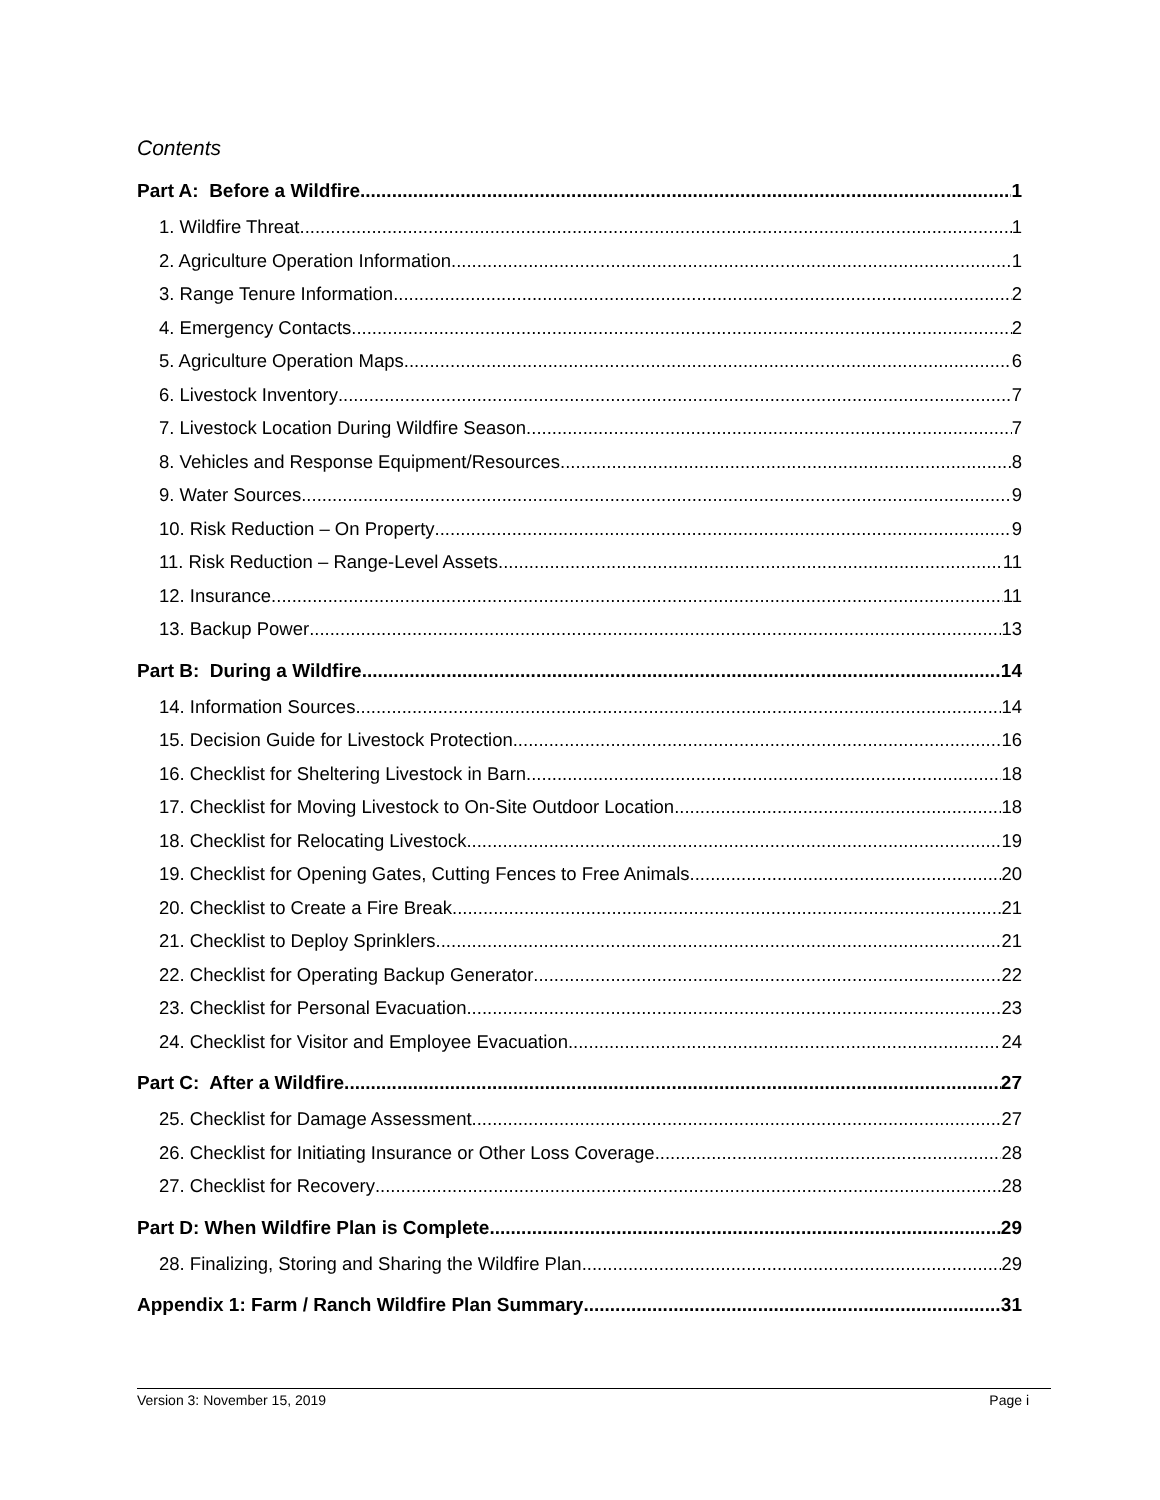Contents
Part A: Before a Wildfire 1
1. Wildfire Threat 1
2. Agriculture Operation Information 1
3. Range Tenure Information 2
4. Emergency Contacts 2
5. Agriculture Operation Maps 6
6. Livestock Inventory 7
7. Livestock Location During Wildfire Season 7
8. Vehicles and Response Equipment/Resources 8
9. Water Sources 9
10. Risk Reduction – On Property 9
11. Risk Reduction – Range-Level Assets 11
12. Insurance 11
13. Backup Power 13
Part B: During a Wildfire 14
14. Information Sources 14
15. Decision Guide for Livestock Protection 16
16. Checklist for Sheltering Livestock in Barn 18
17. Checklist for Moving Livestock to On-Site Outdoor Location 18
18. Checklist for Relocating Livestock 19
19. Checklist for Opening Gates, Cutting Fences to Free Animals 20
20. Checklist to Create a Fire Break 21
21. Checklist to Deploy Sprinklers 21
22. Checklist for Operating Backup Generator 22
23. Checklist for Personal Evacuation 23
24. Checklist for Visitor and Employee Evacuation 24
Part C: After a Wildfire 27
25. Checklist for Damage Assessment 27
26. Checklist for Initiating Insurance or Other Loss Coverage 28
27. Checklist for Recovery 28
Part D: When Wildfire Plan is Complete 29
28. Finalizing, Storing and Sharing the Wildfire Plan 29
Appendix 1: Farm / Ranch Wildfire Plan Summary 31
Version 3: November 15, 2019 Page i